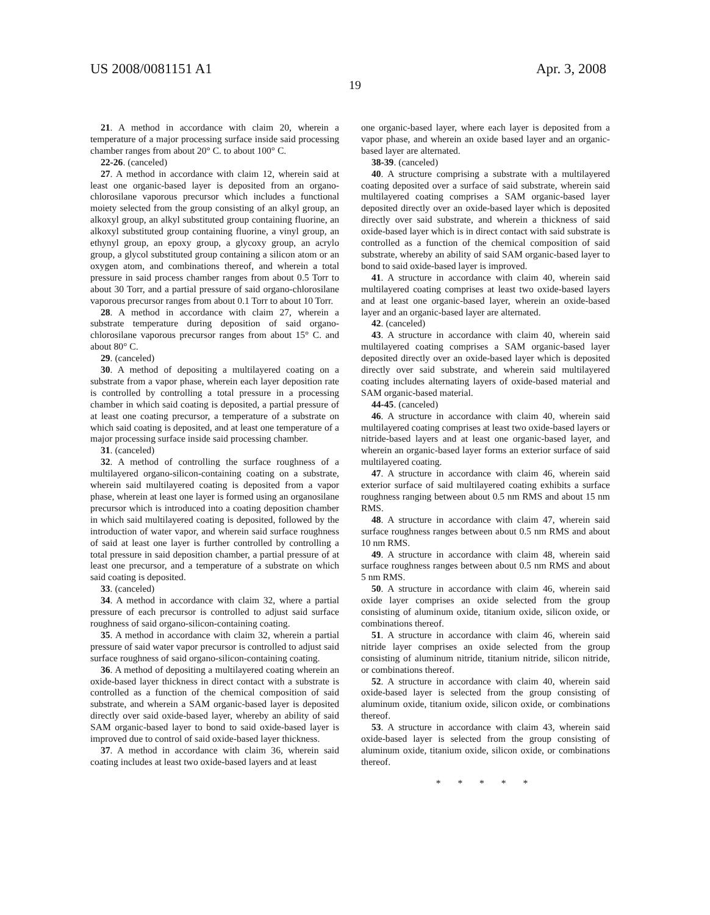US 2008/0081151 A1 Apr. 3, 2008
19
21. A method in accordance with claim 20, wherein a temperature of a major processing surface inside said processing chamber ranges from about 20° C. to about 100° C.
22-26. (canceled)
27. A method in accordance with claim 12, wherein said at least one organic-based layer is deposited from an organo-chlorosilane vaporous precursor which includes a functional moiety selected from the group consisting of an alkyl group, an alkoxyl group, an alkyl substituted group containing fluorine, an alkoxyl substituted group containing fluorine, a vinyl group, an ethynyl group, an epoxy group, a glycoxy group, an acrylo group, a glycol substituted group containing a silicon atom or an oxygen atom, and combinations thereof, and wherein a total pressure in said process chamber ranges from about 0.5 Torr to about 30 Torr, and a partial pressure of said organo-chlorosilane vaporous precursor ranges from about 0.1 Torr to about 10 Torr.
28. A method in accordance with claim 27, wherein a substrate temperature during deposition of said organo-chlorosilane vaporous precursor ranges from about 15° C. and about 80° C.
29. (canceled)
30. A method of depositing a multilayered coating on a substrate from a vapor phase, wherein each layer deposition rate is controlled by controlling a total pressure in a processing chamber in which said coating is deposited, a partial pressure of at least one coating precursor, a temperature of a substrate on which said coating is deposited, and at least one temperature of a major processing surface inside said processing chamber.
31. (canceled)
32. A method of controlling the surface roughness of a multilayered organo-silicon-containing coating on a substrate, wherein said multilayered coating is deposited from a vapor phase, wherein at least one layer is formed using an organosilane precursor which is introduced into a coating deposition chamber in which said multilayered coating is deposited, followed by the introduction of water vapor, and wherein said surface roughness of said at least one layer is further controlled by controlling a total pressure in said deposition chamber, a partial pressure of at least one precursor, and a temperature of a substrate on which said coating is deposited.
33. (canceled)
34. A method in accordance with claim 32, where a partial pressure of each precursor is controlled to adjust said surface roughness of said organo-silicon-containing coating.
35. A method in accordance with claim 32, wherein a partial pressure of said water vapor precursor is controlled to adjust said surface roughness of said organo-silicon-containing coating.
36. A method of depositing a multilayered coating wherein an oxide-based layer thickness in direct contact with a substrate is controlled as a function of the chemical composition of said substrate, and wherein a SAM organic-based layer is deposited directly over said oxide-based layer, whereby an ability of said SAM organic-based layer to bond to said oxide-based layer is improved due to control of said oxide-based layer thickness.
37. A method in accordance with claim 36, wherein said coating includes at least two oxide-based layers and at least
one organic-based layer, where each layer is deposited from a vapor phase, and wherein an oxide based layer and an organic-based layer are alternated.
38-39. (canceled)
40. A structure comprising a substrate with a multilayered coating deposited over a surface of said substrate, wherein said multilayered coating comprises a SAM organic-based layer deposited directly over an oxide-based layer which is deposited directly over said substrate, and wherein a thickness of said oxide-based layer which is in direct contact with said substrate is controlled as a function of the chemical composition of said substrate, whereby an ability of said SAM organic-based layer to bond to said oxide-based layer is improved.
41. A structure in accordance with claim 40, wherein said multilayered coating comprises at least two oxide-based layers and at least one organic-based layer, wherein an oxide-based layer and an organic-based layer are alternated.
42. (canceled)
43. A structure in accordance with claim 40, wherein said multilayered coating comprises a SAM organic-based layer deposited directly over an oxide-based layer which is deposited directly over said substrate, and wherein said multilayered coating includes alternating layers of oxide-based material and SAM organic-based material.
44-45. (canceled)
46. A structure in accordance with claim 40, wherein said multilayered coating comprises at least two oxide-based layers or nitride-based layers and at least one organic-based layer, and wherein an organic-based layer forms an exterior surface of said multilayered coating.
47. A structure in accordance with claim 46, wherein said exterior surface of said multilayered coating exhibits a surface roughness ranging between about 0.5 nm RMS and about 15 nm RMS.
48. A structure in accordance with claim 47, wherein said surface roughness ranges between about 0.5 nm RMS and about 10 nm RMS.
49. A structure in accordance with claim 48, wherein said surface roughness ranges between about 0.5 nm RMS and about 5 nm RMS.
50. A structure in accordance with claim 46, wherein said oxide layer comprises an oxide selected from the group consisting of aluminum oxide, titanium oxide, silicon oxide, or combinations thereof.
51. A structure in accordance with claim 46, wherein said nitride layer comprises an oxide selected from the group consisting of aluminum nitride, titanium nitride, silicon nitride, or combinations thereof.
52. A structure in accordance with claim 40, wherein said oxide-based layer is selected from the group consisting of aluminum oxide, titanium oxide, silicon oxide, or combinations thereof.
53. A structure in accordance with claim 43, wherein said oxide-based layer is selected from the group consisting of aluminum oxide, titanium oxide, silicon oxide, or combinations thereof.
* * * * *